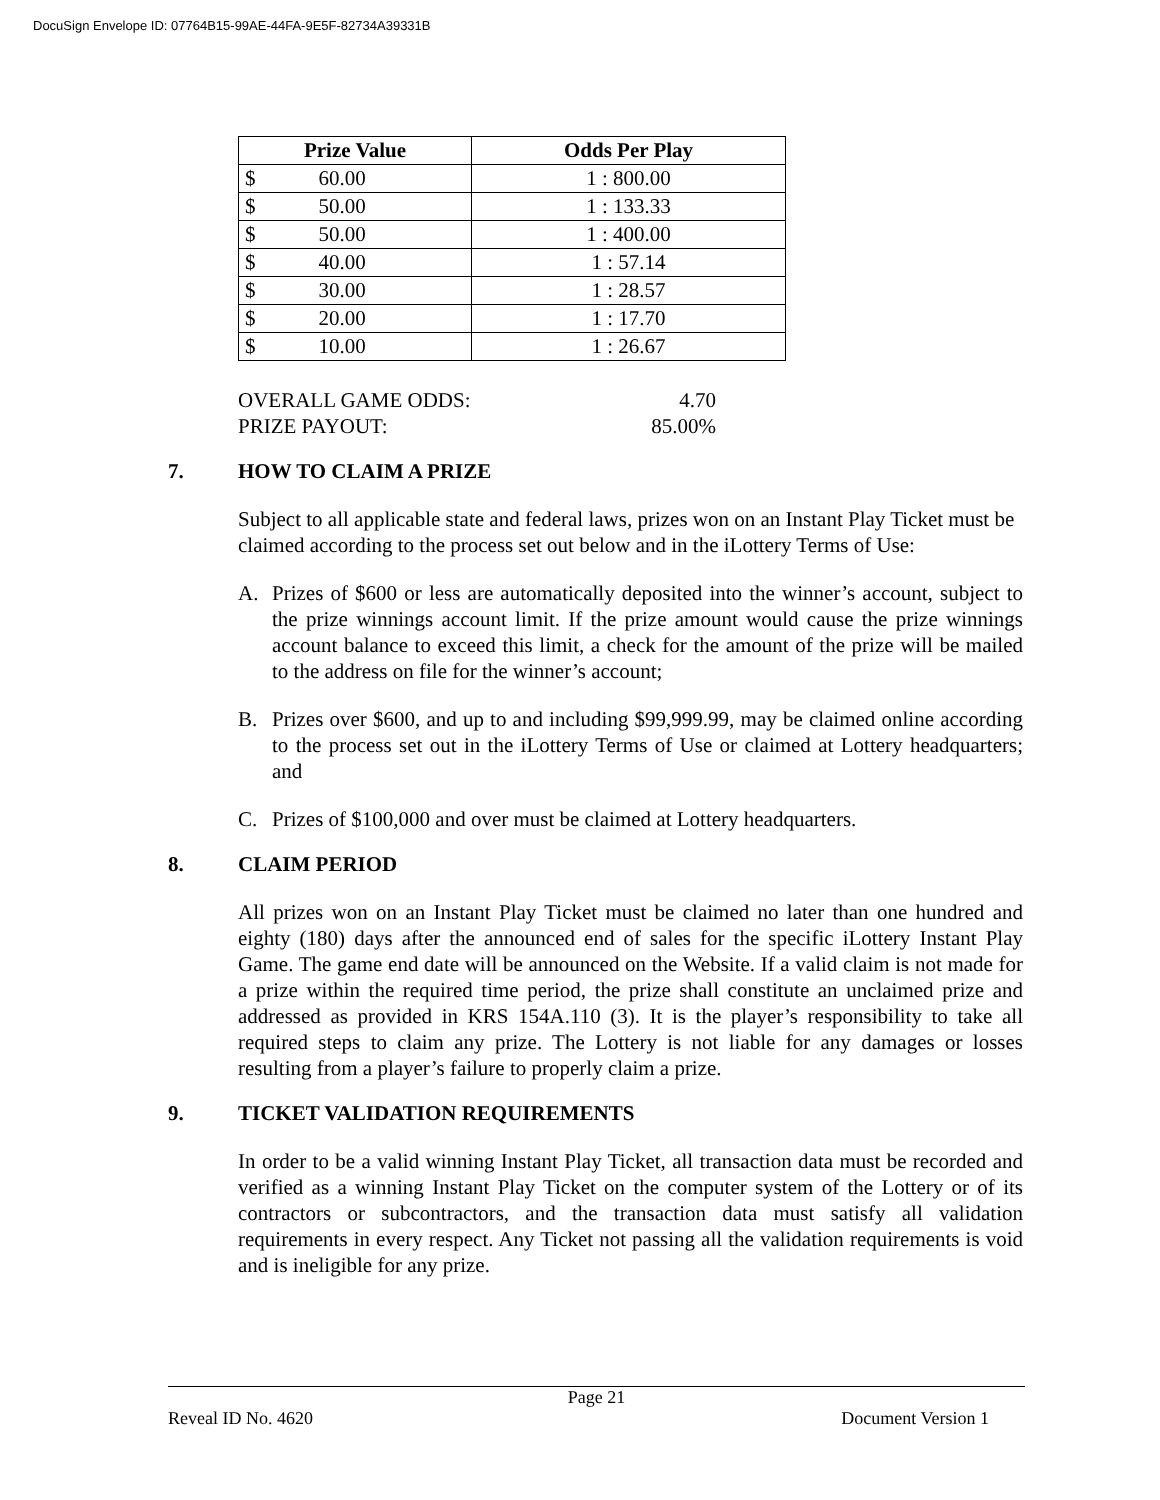DocuSign Envelope ID: 07764B15-99AE-44FA-9E5F-82734A39331B
| Prize Value | Odds Per Play |
| --- | --- |
| $ 60.00 | 1 : 800.00 |
| $ 50.00 | 1 : 133.33 |
| $ 50.00 | 1 : 400.00 |
| $ 40.00 | 1 : 57.14 |
| $ 30.00 | 1 : 28.57 |
| $ 20.00 | 1 : 17.70 |
| $ 10.00 | 1 : 26.67 |
OVERALL GAME ODDS: 4.70
PRIZE PAYOUT: 85.00%
7. HOW TO CLAIM A PRIZE
Subject to all applicable state and federal laws, prizes won on an Instant Play Ticket must be claimed according to the process set out below and in the iLottery Terms of Use:
A. Prizes of $600 or less are automatically deposited into the winner’s account, subject to the prize winnings account limit. If the prize amount would cause the prize winnings account balance to exceed this limit, a check for the amount of the prize will be mailed to the address on file for the winner’s account;
B. Prizes over $600, and up to and including $99,999.99, may be claimed online according to the process set out in the iLottery Terms of Use or claimed at Lottery headquarters; and
C. Prizes of $100,000 and over must be claimed at Lottery headquarters.
8. CLAIM PERIOD
All prizes won on an Instant Play Ticket must be claimed no later than one hundred and eighty (180) days after the announced end of sales for the specific iLottery Instant Play Game. The game end date will be announced on the Website. If a valid claim is not made for a prize within the required time period, the prize shall constitute an unclaimed prize and addressed as provided in KRS 154A.110 (3). It is the player’s responsibility to take all required steps to claim any prize. The Lottery is not liable for any damages or losses resulting from a player’s failure to properly claim a prize.
9. TICKET VALIDATION REQUIREMENTS
In order to be a valid winning Instant Play Ticket, all transaction data must be recorded and verified as a winning Instant Play Ticket on the computer system of the Lottery or of its contractors or subcontractors, and the transaction data must satisfy all validation requirements in every respect. Any Ticket not passing all the validation requirements is void and is ineligible for any prize.
Page 21
Reveal ID No. 4620 Document Version 1